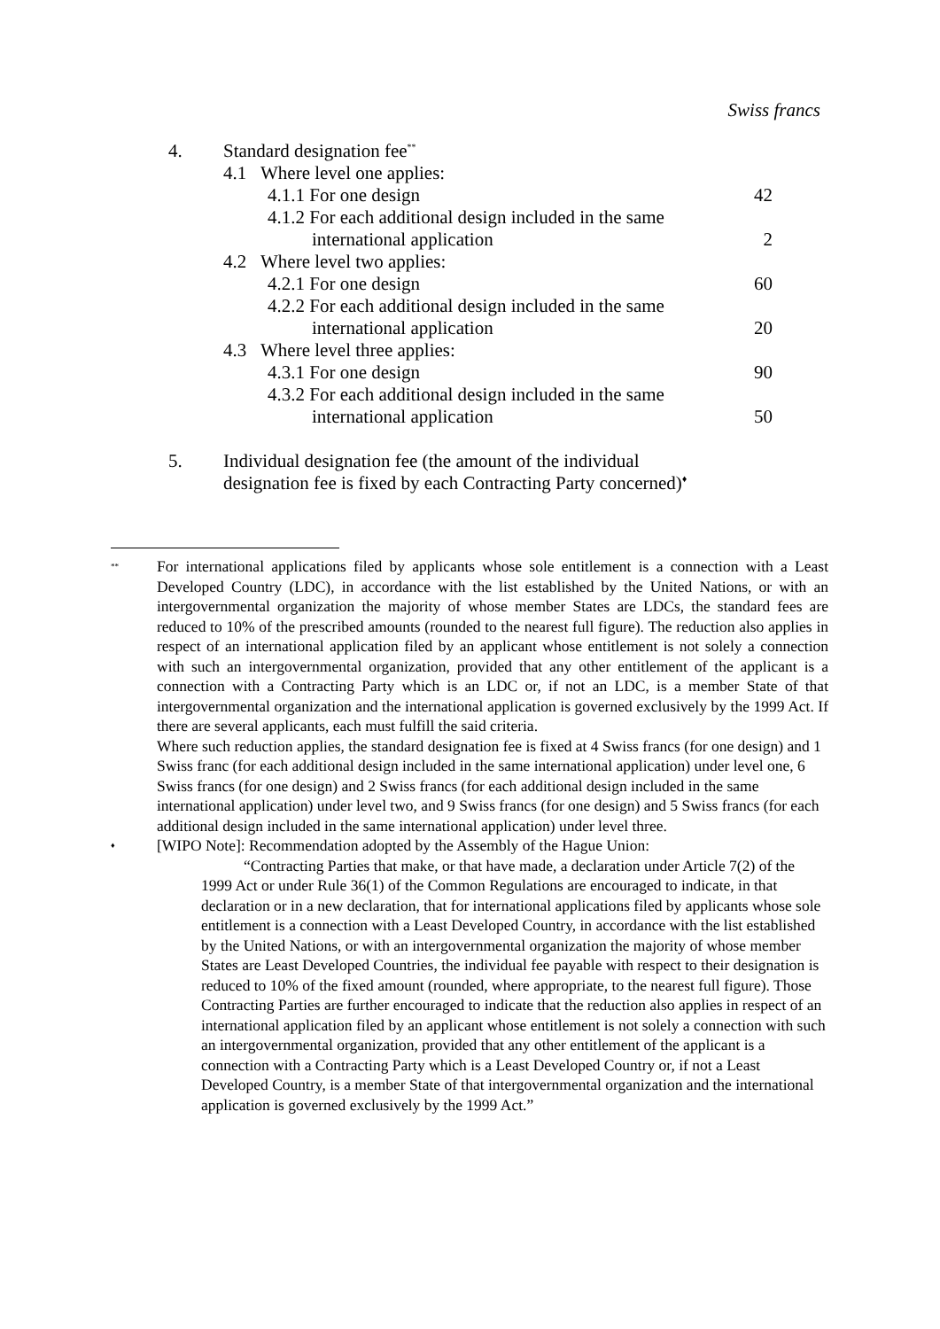Swiss francs
| 4. | Standard designation fee<sup>**</sup> | | |
| | 4.1 Where level one applies: | | |
| | | 4.1.1 For one design | 42 |
| | | 4.1.2 For each additional design included in the same | |
| | | international application | 2 |
| | 4.2 Where level two applies: | | |
| | | 4.2.1 For one design | 60 |
| | | 4.2.2 For each additional design included in the same | |
| | | international application | 20 |
| | 4.3 Where level three applies: | | |
| | | 4.3.1 For one design | 90 |
| | | 4.3.2 For each additional design included in the same | |
| | | international application | 50 |
| 5. | Individual designation fee (the amount of the individual designation fee is fixed by each Contracting Party concerned)<sup>♦</sup> | | |
<sup>**</sup>
For international applications filed by applicants whose sole entitlement is a connection with a Least Developed Country (LDC), in accordance with the list established by the United Nations, or with an intergovernmental organization the majority of whose member States are LDCs, the standard fees are reduced to 10% of the prescribed amounts (rounded to the nearest full figure). The reduction also applies in respect of an international application filed by an applicant whose entitlement is not solely a connection with such an intergovernmental organization, provided that any other entitlement of the applicant is a connection with a Contracting Party which is an LDC or, if not an LDC, is a member State of that intergovernmental organization and the international application is governed exclusively by the 1999 Act. If there are several applicants, each must fulfill the said criteria.
Where such reduction applies, the standard designation fee is fixed at 4 Swiss francs (for one design) and 1 Swiss franc (for each additional design included in the same international application) under level one, 6 Swiss francs (for one design) and 2 Swiss francs (for each additional design included in the same international application) under level two, and 9 Swiss francs (for one design) and 5 Swiss francs (for each additional design included in the same international application) under level three.
<sup>♦</sup>
[WIPO Note]: Recommendation adopted by the Assembly of the Hague Union:
“Contracting Parties that make, or that have made, a declaration under Article 7(2) of the 1999 Act or under Rule 36(1) of the Common Regulations are encouraged to indicate, in that declaration or in a new declaration, that for international applications filed by applicants whose sole entitlement is a connection with a Least Developed Country, in accordance with the list established by the United Nations, or with an intergovernmental organization the majority of whose member States are Least Developed Countries, the individual fee payable with respect to their designation is reduced to 10% of the fixed amount (rounded, where appropriate, to the nearest full figure). Those Contracting Parties are further encouraged to indicate that the reduction also applies in respect of an international application filed by an applicant whose entitlement is not solely a connection with such an intergovernmental organization, provided that any other entitlement of the applicant is a connection with a Contracting Party which is a Least Developed Country or, if not a Least Developed Country, is a member State of that intergovernmental organization and the international application is governed exclusively by the 1999 Act.”